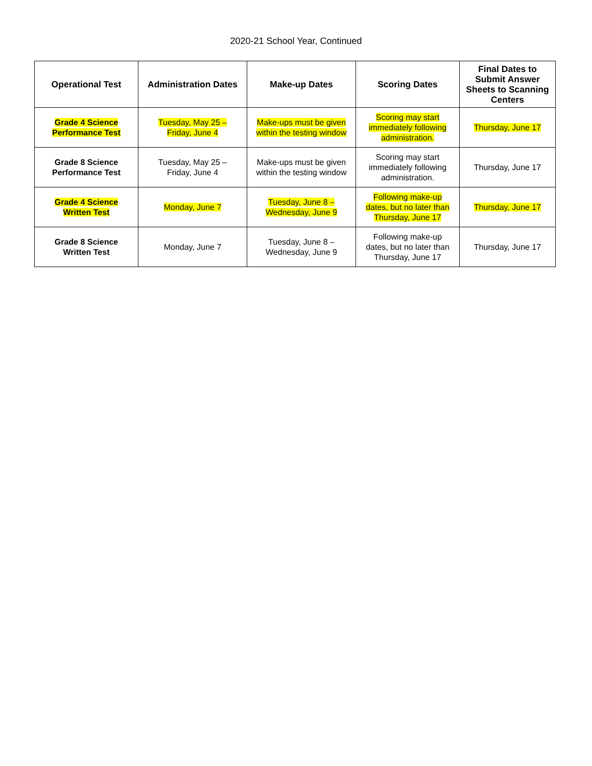2020-21 School Year, Continued
| Operational Test | Administration Dates | Make-up Dates | Scoring Dates | Final Dates to Submit Answer Sheets to Scanning Centers |
| --- | --- | --- | --- | --- |
| Grade 4 Science Performance Test | Tuesday, May 25 – Friday, June 4 | Make-ups must be given within the testing window | Scoring may start immediately following administration. | Thursday, June 17 |
| Grade 8 Science Performance Test | Tuesday, May 25 – Friday, June 4 | Make-ups must be given within the testing window | Scoring may start immediately following administration. | Thursday, June 17 |
| Grade 4 Science Written Test | Monday, June 7 | Tuesday, June 8 – Wednesday, June 9 | Following make-up dates, but no later than Thursday, June 17 | Thursday, June 17 |
| Grade 8 Science Written Test | Monday, June 7 | Tuesday, June 8 – Wednesday, June 9 | Following make-up dates, but no later than Thursday, June 17 | Thursday, June 17 |